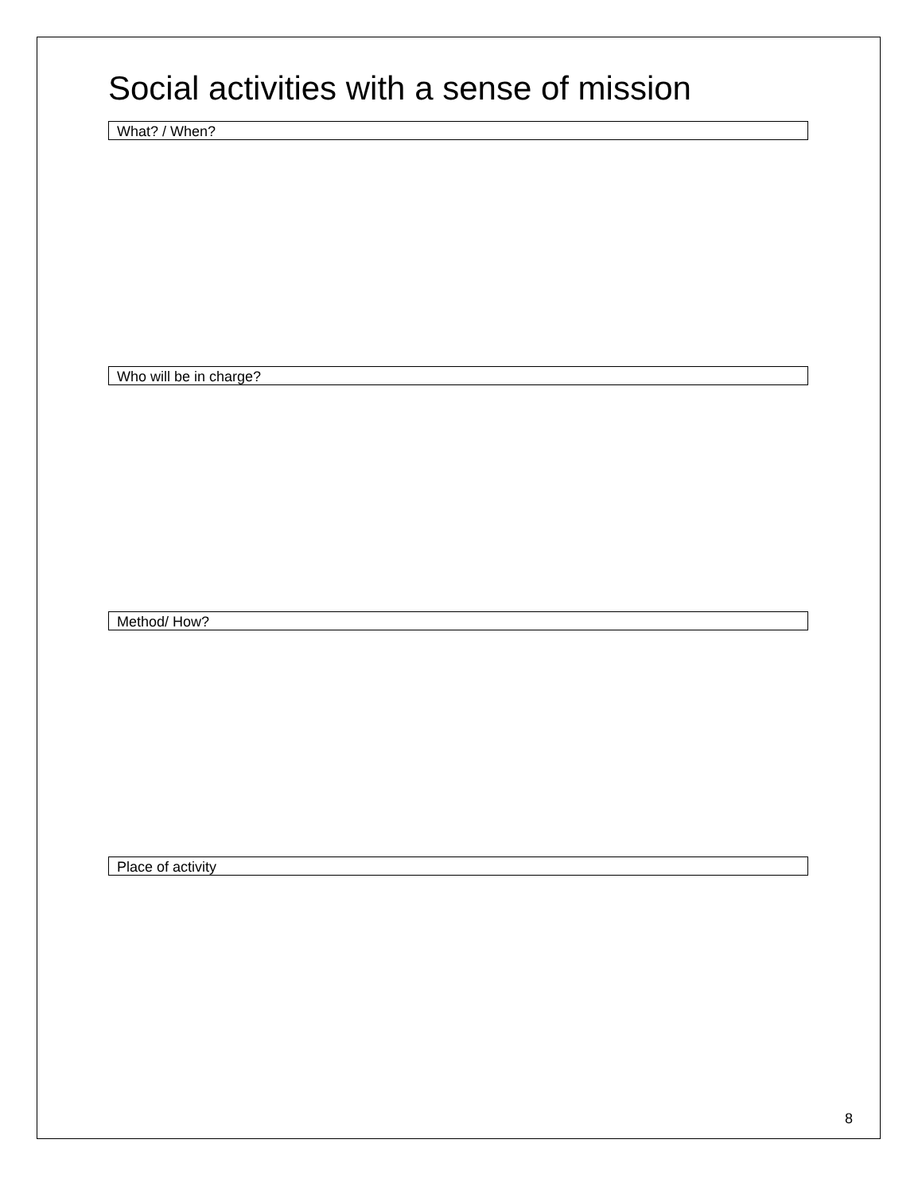Social activities with a sense of mission
What? / When?
Who will be in charge?
Method/ How?
Place of activity
8